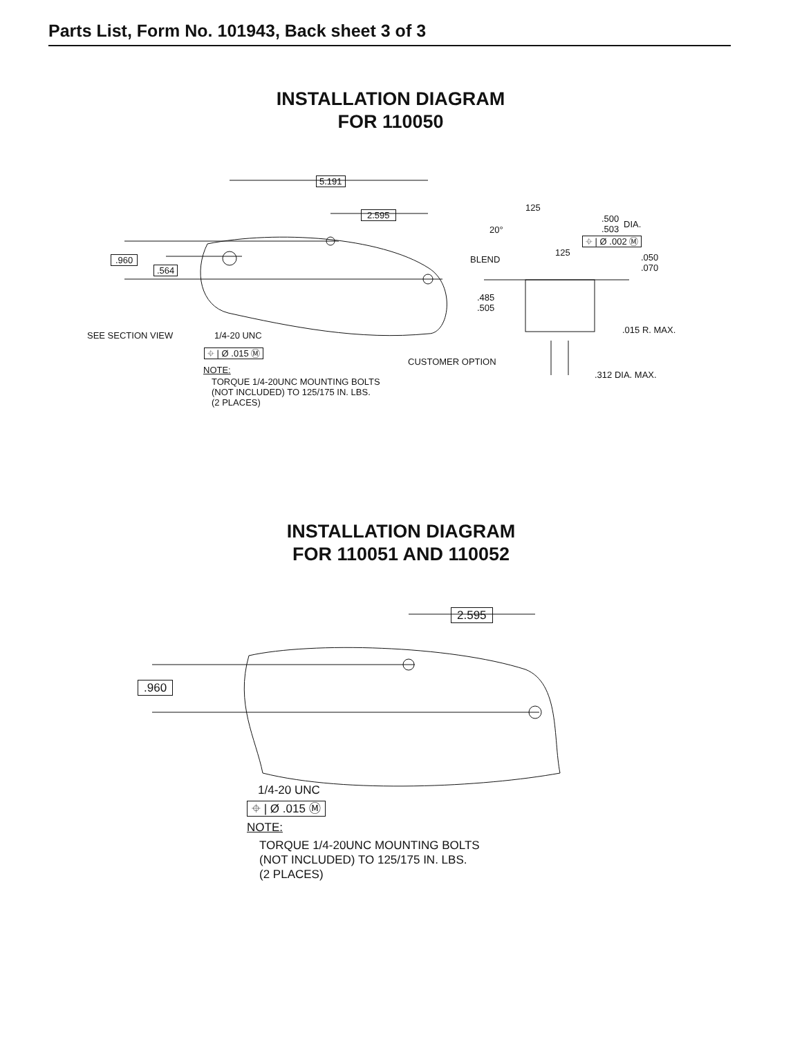Parts List, Form No. 101943, Back sheet 3 of 3
INSTALLATION DIAGRAM
FOR 110050
5.191
2.595
.960
.564
SEE SECTION VIEW 1/4-20 UNC
⌖ | Ø .015 Ⓜ
NOTE:
TORQUE 1/4-20UNC MOUNTING BOLTS
(NOT INCLUDED) TO 125/175 IN. LBS.
(2 PLACES)
125
20°
.500
.503
DIA.
⌖ | Ø .002 Ⓜ
125
BLEND
.050
.070
.485
.505
.015 R. MAX.
CUSTOMER OPTION
.312 DIA. MAX.
INSTALLATION DIAGRAM
FOR 110051 AND 110052
2.595
.960
1/4-20 UNC
⌖ | Ø .015 Ⓜ
NOTE:
TORQUE 1/4-20UNC MOUNTING BOLTS
(NOT INCLUDED) TO 125/175 IN. LBS.
(2 PLACES)